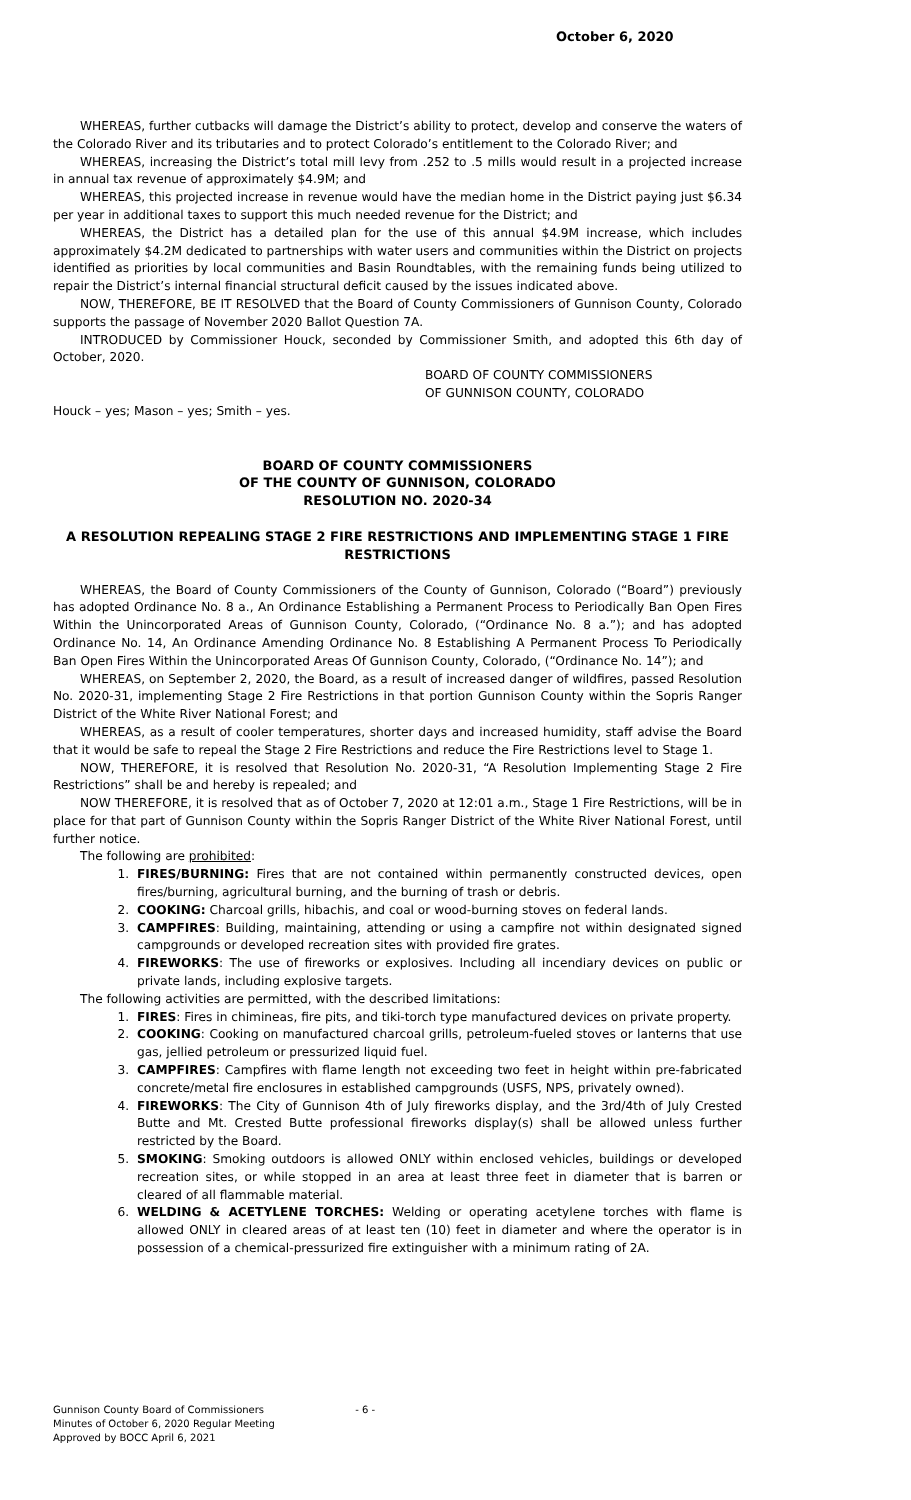October 6, 2020
WHEREAS, further cutbacks will damage the District’s ability to protect, develop and conserve the waters of the Colorado River and its tributaries and to protect Colorado’s entitlement to the Colorado River; and
WHEREAS, increasing the District’s total mill levy from .252 to .5 mills would result in a projected increase in annual tax revenue of approximately $4.9M; and
WHEREAS, this projected increase in revenue would have the median home in the District paying just $6.34 per year in additional taxes to support this much needed revenue for the District; and
WHEREAS, the District has a detailed plan for the use of this annual $4.9M increase, which includes approximately $4.2M dedicated to partnerships with water users and communities within the District on projects identified as priorities by local communities and Basin Roundtables, with the remaining funds being utilized to repair the District’s internal financial structural deficit caused by the issues indicated above.
NOW, THEREFORE, BE IT RESOLVED that the Board of County Commissioners of Gunnison County, Colorado supports the passage of November 2020 Ballot Question 7A.
INTRODUCED by Commissioner Houck, seconded by Commissioner Smith, and adopted this 6th day of October, 2020.
BOARD OF COUNTY COMMISSIONERS
OF GUNNISON COUNTY, COLORADO
Houck – yes; Mason – yes; Smith – yes.
BOARD OF COUNTY COMMISSIONERS
OF THE COUNTY OF GUNNISON, COLORADO
RESOLUTION NO. 2020-34
A RESOLUTION REPEALING STAGE 2 FIRE RESTRICTIONS AND IMPLEMENTING STAGE 1 FIRE RESTRICTIONS
WHEREAS, the Board of County Commissioners of the County of Gunnison, Colorado (“Board”) previously has adopted Ordinance No. 8 a., An Ordinance Establishing a Permanent Process to Periodically Ban Open Fires Within the Unincorporated Areas of Gunnison County, Colorado, (“Ordinance No. 8 a.”); and has adopted Ordinance No. 14, An Ordinance Amending Ordinance No. 8 Establishing A Permanent Process To Periodically Ban Open Fires Within the Unincorporated Areas Of Gunnison County, Colorado, (“Ordinance No. 14”); and
WHEREAS, on September 2, 2020, the Board, as a result of increased danger of wildfires, passed Resolution No. 2020-31, implementing Stage 2 Fire Restrictions in that portion Gunnison County within the Sopris Ranger District of the White River National Forest; and
WHEREAS, as a result of cooler temperatures, shorter days and increased humidity, staff advise the Board that it would be safe to repeal the Stage 2 Fire Restrictions and reduce the Fire Restrictions level to Stage 1.
NOW, THEREFORE, it is resolved that Resolution No. 2020-31, “A Resolution Implementing Stage 2 Fire Restrictions” shall be and hereby is repealed; and
NOW THEREFORE, it is resolved that as of October 7, 2020 at 12:01 a.m., Stage 1 Fire Restrictions, will be in place for that part of Gunnison County within the Sopris Ranger District of the White River National Forest, until further notice.
The following are prohibited:
1. FIRES/BURNING: Fires that are not contained within permanently constructed devices, open fires/burning, agricultural burning, and the burning of trash or debris.
2. COOKING: Charcoal grills, hibachis, and coal or wood-burning stoves on federal lands.
3. CAMPFIRES: Building, maintaining, attending or using a campfire not within designated signed campgrounds or developed recreation sites with provided fire grates.
4. FIREWORKS: The use of fireworks or explosives. Including all incendiary devices on public or private lands, including explosive targets.
The following activities are permitted, with the described limitations:
1. FIRES: Fires in chimineas, fire pits, and tiki-torch type manufactured devices on private property.
2. COOKING: Cooking on manufactured charcoal grills, petroleum-fueled stoves or lanterns that use gas, jellied petroleum or pressurized liquid fuel.
3. CAMPFIRES: Campfires with flame length not exceeding two feet in height within pre-fabricated concrete/metal fire enclosures in established campgrounds (USFS, NPS, privately owned).
4. FIREWORKS: The City of Gunnison 4th of July fireworks display, and the 3rd/4th of July Crested Butte and Mt. Crested Butte professional fireworks display(s) shall be allowed unless further restricted by the Board.
5. SMOKING: Smoking outdoors is allowed ONLY within enclosed vehicles, buildings or developed recreation sites, or while stopped in an area at least three feet in diameter that is barren or cleared of all flammable material.
6. WELDING & ACETYLENE TORCHES: Welding or operating acetylene torches with flame is allowed ONLY in cleared areas of at least ten (10) feet in diameter and where the operator is in possession of a chemical-pressurized fire extinguisher with a minimum rating of 2A.
Gunnison County Board of Commissioners - 6 -
Minutes of October 6, 2020 Regular Meeting
Approved by BOCC April 6, 2021